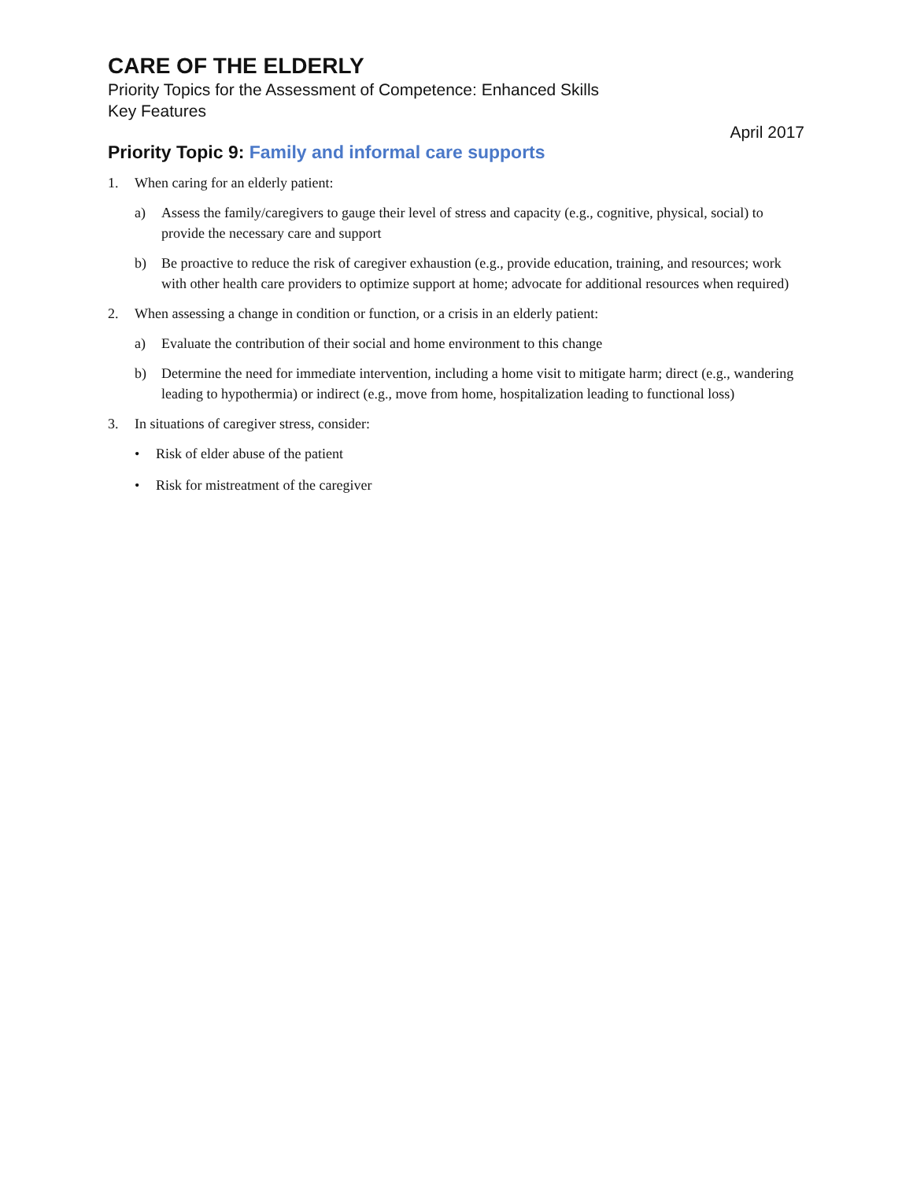CARE OF THE ELDERLY
Priority Topics for the Assessment of Competence: Enhanced Skills
Key Features
April 2017
Priority Topic 9: Family and informal care supports
1. When caring for an elderly patient:
a) Assess the family/caregivers to gauge their level of stress and capacity (e.g., cognitive, physical, social) to provide the necessary care and support
b) Be proactive to reduce the risk of caregiver exhaustion (e.g., provide education, training, and resources; work with other health care providers to optimize support at home; advocate for additional resources when required)
2. When assessing a change in condition or function, or a crisis in an elderly patient:
a) Evaluate the contribution of their social and home environment to this change
b) Determine the need for immediate intervention, including a home visit to mitigate harm; direct (e.g., wandering leading to hypothermia) or indirect (e.g., move from home, hospitalization leading to functional loss)
3. In situations of caregiver stress, consider:
• Risk of elder abuse of the patient
• Risk for mistreatment of the caregiver